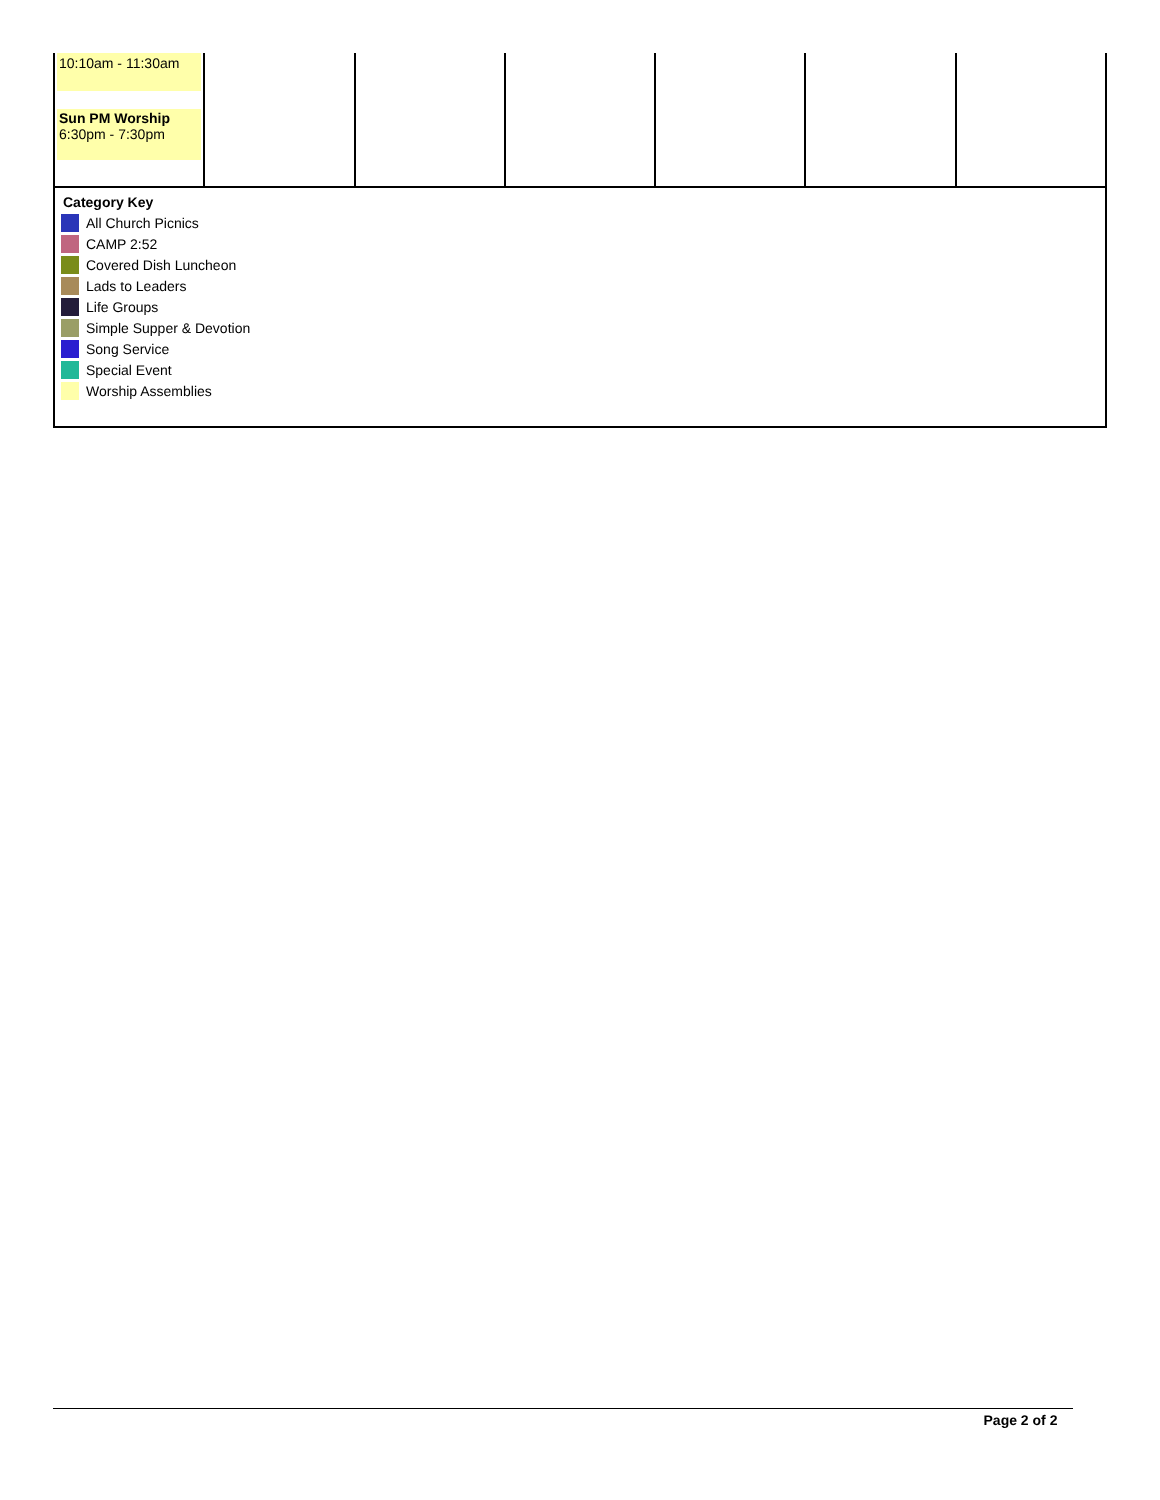| 10:10am - 11:30am Sun PM Worship 6:30pm - 7:30pm | | | | | | |
Category Key
All Church Picnics
CAMP 2:52
Covered Dish Luncheon
Lads to Leaders
Life Groups
Simple Supper & Devotion
Song Service
Special Event
Worship Assemblies
Page 2 of 2